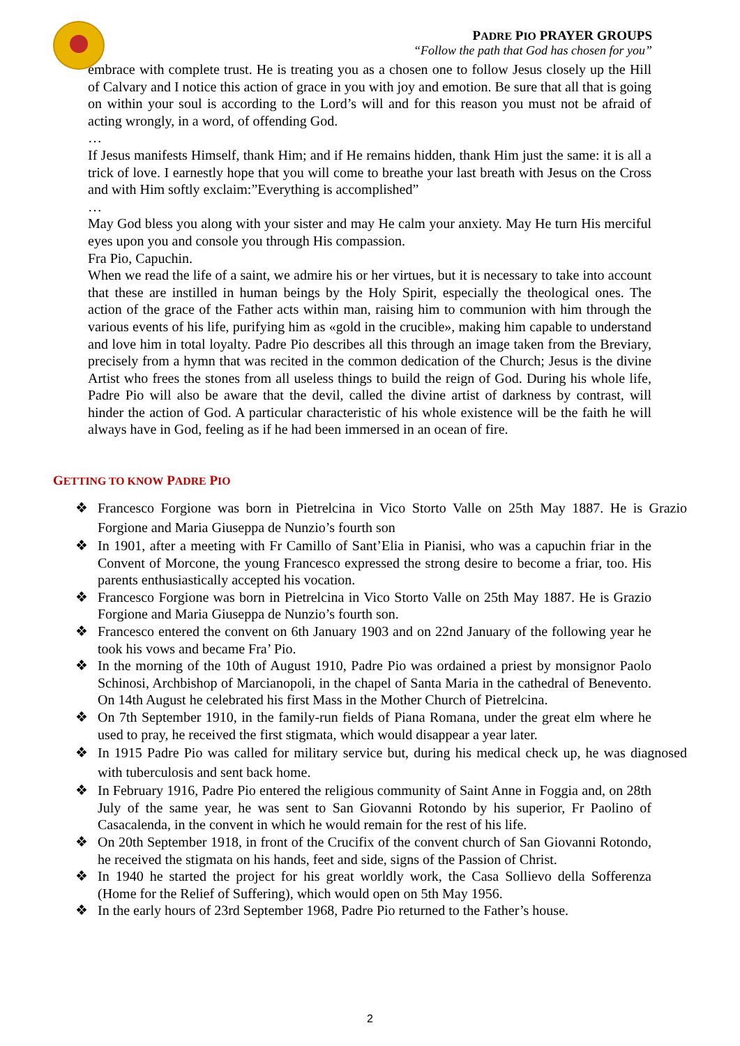PADRE PIO PRAYER GROUPS
“Follow the path that God has chosen for you”
embrace with complete trust. He is treating you as a chosen one to follow Jesus closely up the Hill of Calvary and I notice this action of grace in you with joy and emotion. Be sure that all that is going on within your soul is according to the Lord’s will and for this reason you must not be afraid of acting wrongly, in a word, of offending God.
…
If Jesus manifests Himself, thank Him; and if He remains hidden, thank Him just the same: it is all a trick of love. I earnestly hope that you will come to breathe your last breath with Jesus on the Cross and with Him softly exclaim:”Everything is accomplished”
…
May God bless you along with your sister and may He calm your anxiety. May He turn His merciful eyes upon you and console you through His compassion.
Fra Pio, Capuchin.
When we read the life of a saint, we admire his or her virtues, but it is necessary to take into account that these are instilled in human beings by the Holy Spirit, especially the theological ones. The action of the grace of the Father acts within man, raising him to communion with him through the various events of his life, purifying him as «gold in the crucible», making him capable to understand and love him in total loyalty. Padre Pio describes all this through an image taken from the Breviary, precisely from a hymn that was recited in the common dedication of the Church; Jesus is the divine Artist who frees the stones from all useless things to build the reign of God. During his whole life, Padre Pio will also be aware that the devil, called the divine artist of darkness by contrast, will hinder the action of God. A particular characteristic of his whole existence will be the faith he will always have in God, feeling as if he had been immersed in an ocean of fire.
GETTING TO KNOW PADRE PIO
❖ Francesco Forgione was born in Pietrelcina in Vico Storto Valle on 25th May 1887. He is Grazio Forgione and Maria Giuseppa de Nunzio’s fourth son
❖ In 1901, after a meeting with Fr Camillo of Sant’Elia in Pianisi, who was a capuchin friar in the Convent of Morcone, the young Francesco expressed the strong desire to become a friar, too. His parents enthusiastically accepted his vocation.
❖ Francesco Forgione was born in Pietrelcina in Vico Storto Valle on 25th May 1887. He is Grazio Forgione and Maria Giuseppa de Nunzio’s fourth son.
❖ Francesco entered the convent on 6th January 1903 and on 22nd January of the following year he took his vows and became Fra’ Pio.
❖ In the morning of the 10th of August 1910, Padre Pio was ordained a priest by monsignor Paolo Schinosi, Archbishop of Marcianopoli, in the chapel of Santa Maria in the cathedral of Benevento. On 14th August he celebrated his first Mass in the Mother Church of Pietrelcina.
❖ On 7th September 1910, in the family-run fields of Piana Romana, under the great elm where he used to pray, he received the first stigmata, which would disappear a year later.
❖ In 1915 Padre Pio was called for military service but, during his medical check up, he was diagnosed with tuberculosis and sent back home.
❖ In February 1916, Padre Pio entered the religious community of Saint Anne in Foggia and, on 28th July of the same year, he was sent to San Giovanni Rotondo by his superior, Fr Paolino of Casacalenda, in the convent in which he would remain for the rest of his life.
❖ On 20th September 1918, in front of the Crucifix of the convent church of San Giovanni Rotondo, he received the stigmata on his hands, feet and side, signs of the Passion of Christ.
❖ In 1940 he started the project for his great worldly work, the Casa Sollievo della Sofferenza (Home for the Relief of Suffering), which would open on 5th May 1956.
❖ In the early hours of 23rd September 1968, Padre Pio returned to the Father’s house.
2